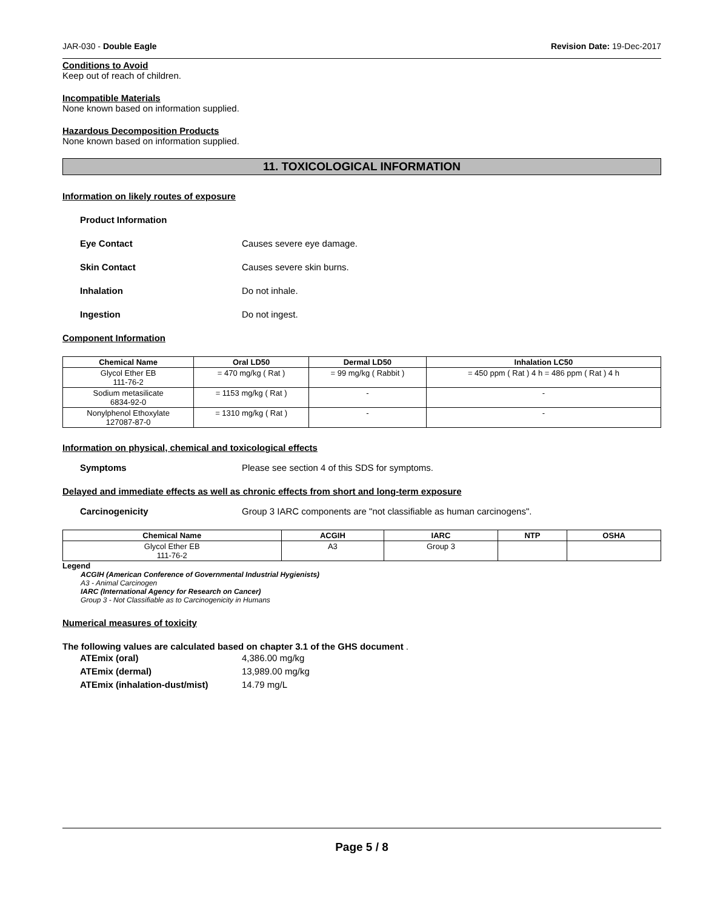JAR-030 - Double Eagle Revision Date: 19-Dec-2017
Conditions to Avoid
Keep out of reach of children.
Incompatible Materials
None known based on information supplied.
Hazardous Decomposition Products
None known based on information supplied.
11. TOXICOLOGICAL INFORMATION
Information on likely routes of exposure
Product Information
Eye Contact Causes severe eye damage.
Skin Contact Causes severe skin burns.
Inhalation Do not inhale.
Ingestion Do not ingest.
Component Information
| Chemical Name | Oral LD50 | Dermal LD50 | Inhalation LC50 |
| --- | --- | --- | --- |
| Glycol Ether EB 111-76-2 | = 470 mg/kg ( Rat ) | = 99 mg/kg ( Rabbit ) | = 450 ppm ( Rat ) 4 h = 486 ppm ( Rat ) 4 h |
| Sodium metasilicate 6834-92-0 | = 1153 mg/kg ( Rat ) | - | - |
| Nonylphenol Ethoxylate 127087-87-0 | = 1310 mg/kg ( Rat ) | - | - |
Information on physical, chemical and toxicological effects
Symptoms Please see section 4 of this SDS for symptoms.
Delayed and immediate effects as well as chronic effects from short and long-term exposure
Carcinogenicity Group 3 IARC components are "not classifiable as human carcinogens".
| Chemical Name | ACGIH | IARC | NTP | OSHA |
| --- | --- | --- | --- | --- |
| Glycol Ether EB 111-76-2 | A3 | Group 3 | | |
Legend
ACGIH (American Conference of Governmental Industrial Hygienists)
A3 - Animal Carcinogen
IARC (International Agency for Research on Cancer)
Group 3 - Not Classifiable as to Carcinogenicity in Humans
Numerical measures of toxicity
The following values are calculated based on chapter 3.1 of the GHS document .
ATEmix (oral) 4,386.00 mg/kg
ATEmix (dermal) 13,989.00 mg/kg
ATEmix (inhalation-dust/mist) 14.79 mg/L
Page 5 / 8